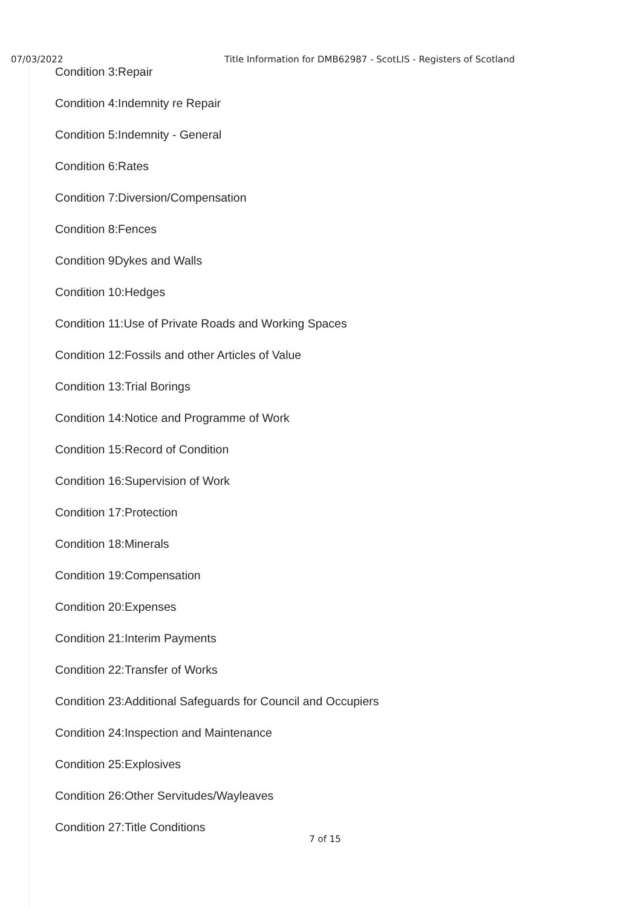07/03/2022 Title Information for DMB62987 - ScotLIS - Registers of Scotland
Condition 3:Repair
Condition 4:Indemnity re Repair
Condition 5:Indemnity - General
Condition 6:Rates
Condition 7:Diversion/Compensation
Condition 8:Fences
Condition 9Dykes and Walls
Condition 10:Hedges
Condition 11:Use of Private Roads and Working Spaces
Condition 12:Fossils and other Articles of Value
Condition 13:Trial Borings
Condition 14:Notice and Programme of Work
Condition 15:Record of Condition
Condition 16:Supervision of Work
Condition 17:Protection
Condition 18:Minerals
Condition 19:Compensation
Condition 20:Expenses
Condition 21:Interim Payments
Condition 22:Transfer of Works
Condition 23:Additional Safeguards for Council and Occupiers
Condition 24:Inspection and Maintenance
Condition 25:Explosives
Condition 26:Other Servitudes/Wayleaves
Condition 27:Title Conditions
7 of 15